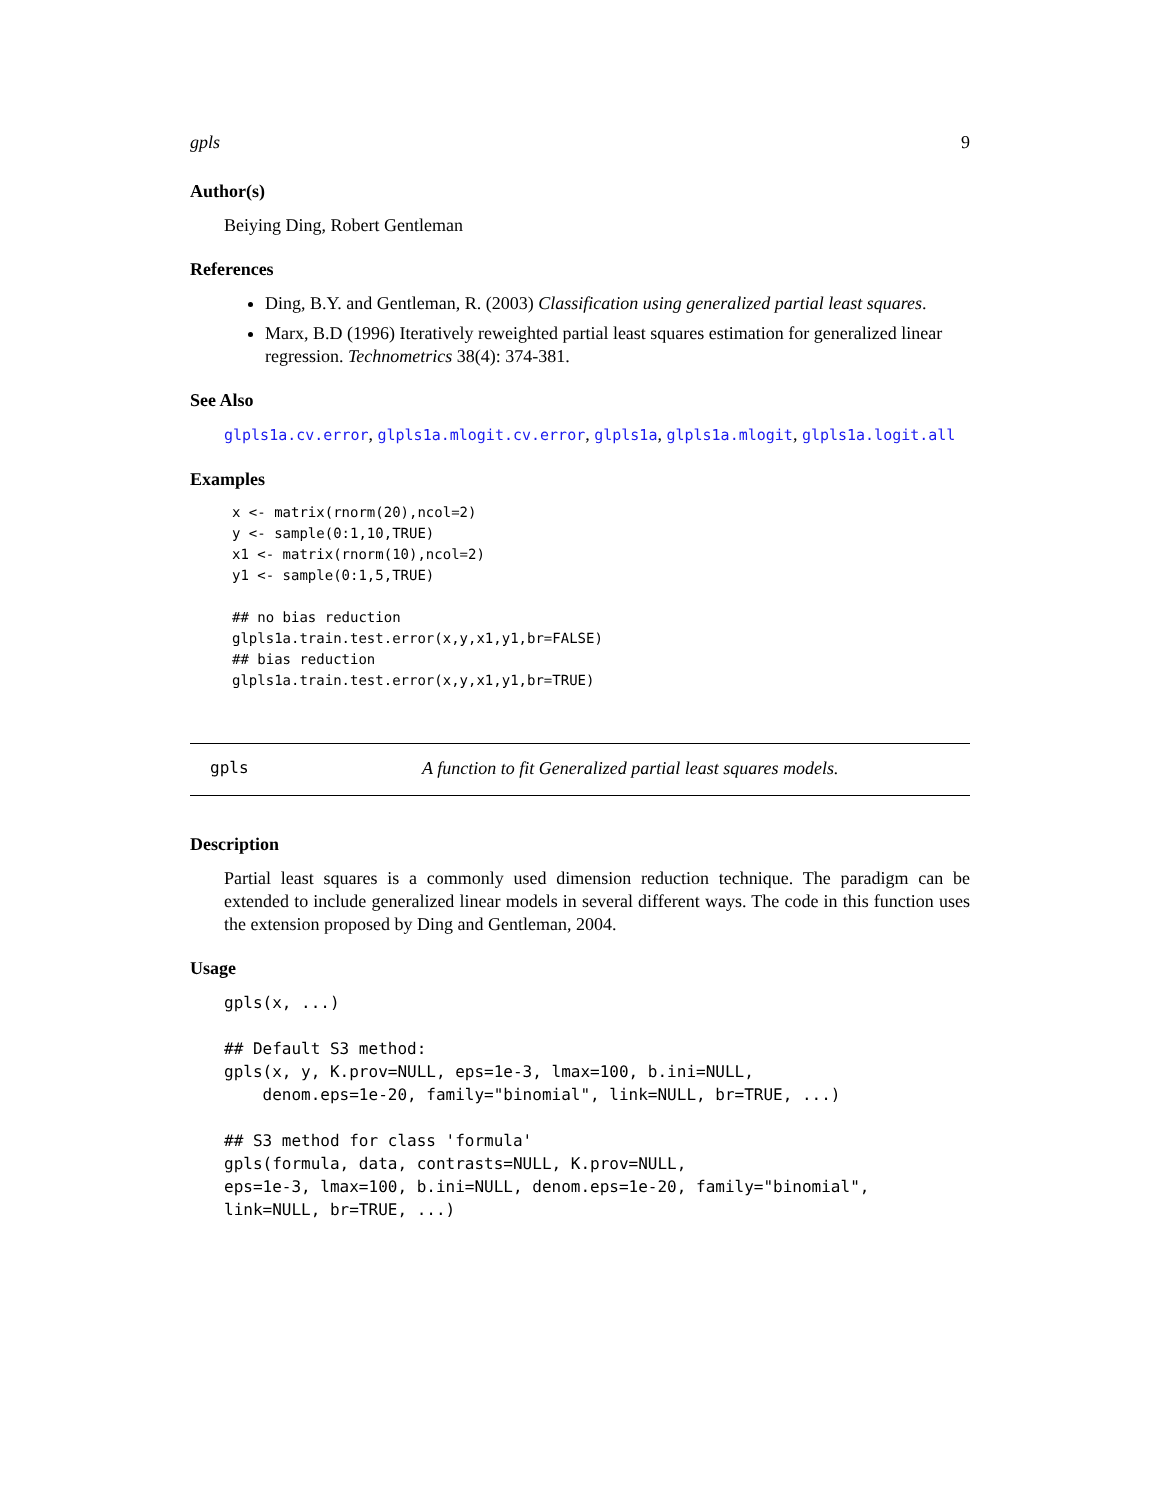gpls 9
Author(s)
Beiying Ding, Robert Gentleman
References
Ding, B.Y. and Gentleman, R. (2003) Classification using generalized partial least squares.
Marx, B.D (1996) Iteratively reweighted partial least squares estimation for generalized linear regression. Technometrics 38(4): 374-381.
See Also
glpls1a.cv.error, glpls1a.mlogit.cv.error, glpls1a, glpls1a.mlogit, glpls1a.logit.all
Examples
x <- matrix(rnorm(20),ncol=2)
y <- sample(0:1,10,TRUE)
x1 <- matrix(rnorm(10),ncol=2)
y1 <- sample(0:1,5,TRUE)

## no bias reduction
glpls1a.train.test.error(x,y,x1,y1,br=FALSE)
## bias reduction
glpls1a.train.test.error(x,y,x1,y1,br=TRUE)
gpls A function to fit Generalized partial least squares models.
Description
Partial least squares is a commonly used dimension reduction technique. The paradigm can be extended to include generalized linear models in several different ways. The code in this function uses the extension proposed by Ding and Gentleman, 2004.
Usage
gpls(x, ...)

## Default S3 method:
gpls(x, y, K.prov=NULL, eps=1e-3, lmax=100, b.ini=NULL,
    denom.eps=1e-20, family="binomial", link=NULL, br=TRUE, ...)

## S3 method for class 'formula'
gpls(formula, data, contrasts=NULL, K.prov=NULL,
eps=1e-3, lmax=100, b.ini=NULL, denom.eps=1e-20, family="binomial",
link=NULL, br=TRUE, ...)